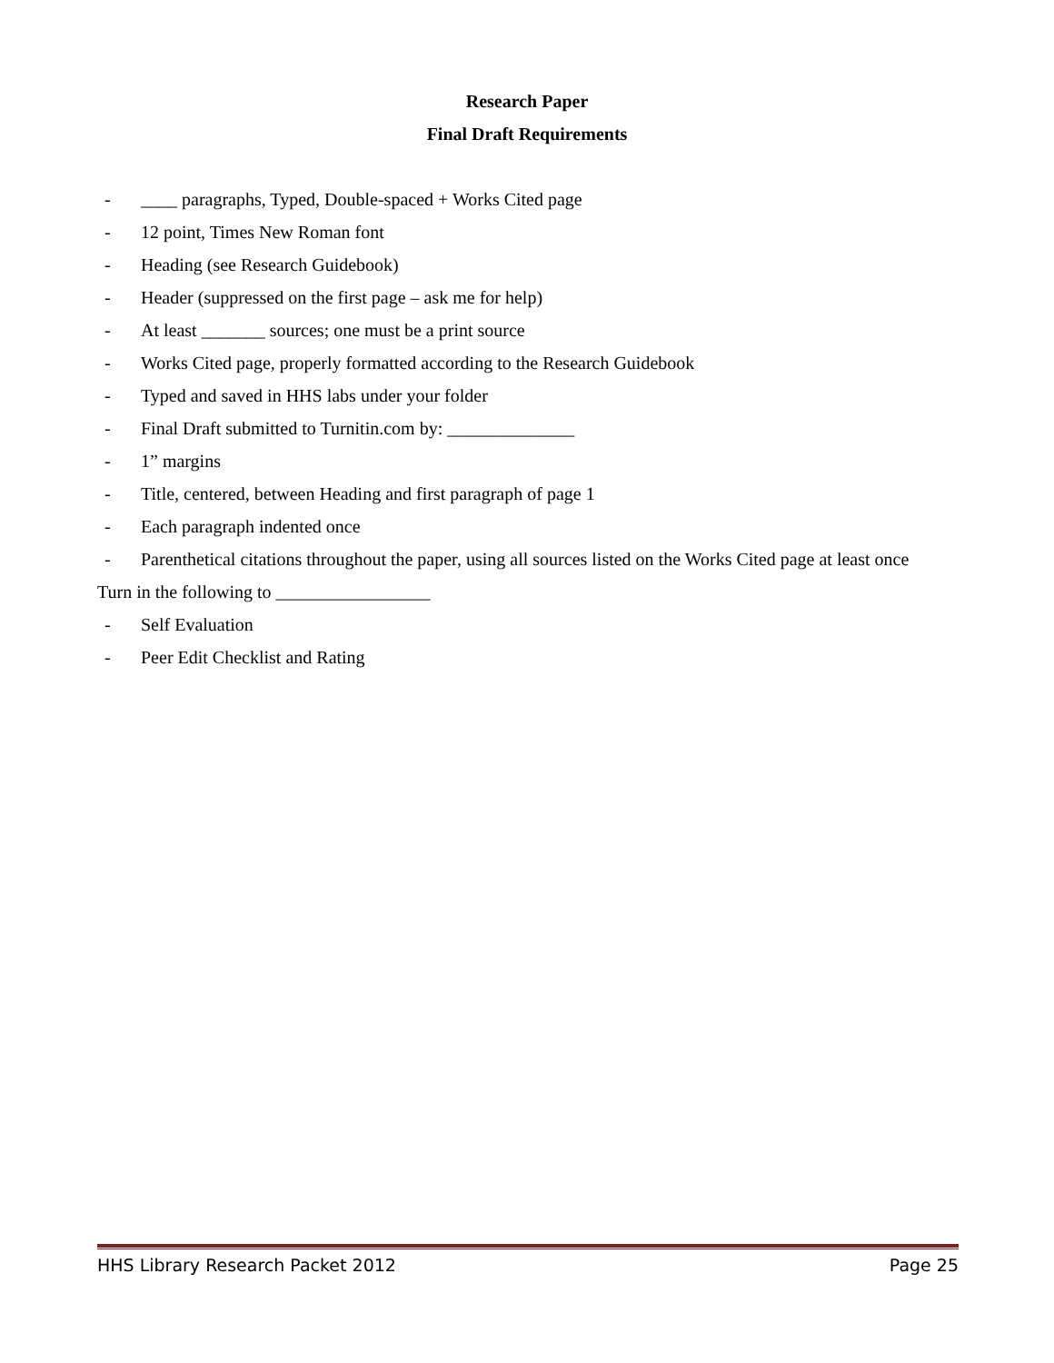Research Paper
Final Draft Requirements
- ____ paragraphs, Typed, Double-spaced + Works Cited page
- 12 point, Times New Roman font
- Heading (see Research Guidebook)
- Header (suppressed on the first page – ask me for help)
- At least _______ sources; one must be a print source
- Works Cited page, properly formatted according to the Research Guidebook
- Typed and saved in HHS labs under your folder
- Final Draft submitted to Turnitin.com by: ______________
- 1” margins
- Title, centered, between Heading and first paragraph of page 1
- Each paragraph indented once
- Parenthetical citations throughout the paper, using all sources listed on the Works Cited page at least once
Turn in the following to _________________
- Self Evaluation
- Peer Edit Checklist and Rating
HHS Library Research Packet 2012 Page 25